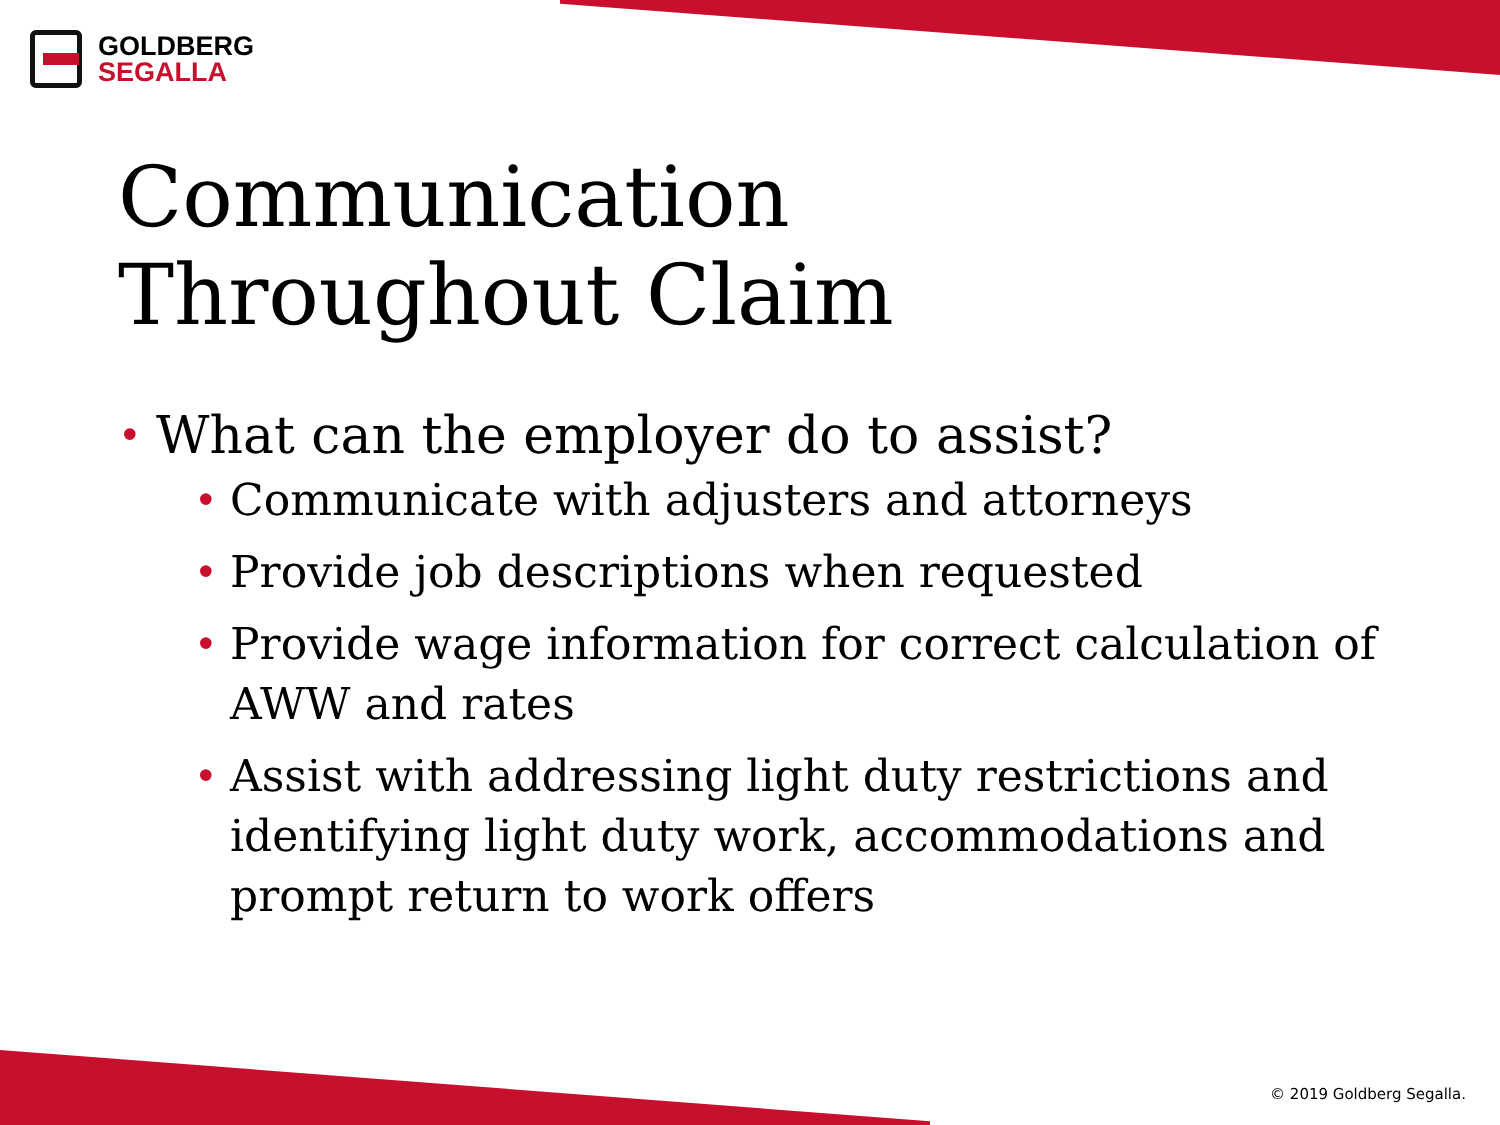GOLDBERG
SEGALLA
Communication
Throughout Claim
• What can the employer do to assist?
• Communicate with adjusters and attorneys
• Provide job descriptions when requested
• Provide wage information for correct calculation of AWW and rates
• Assist with addressing light duty restrictions and identifying light duty work, accommodations and prompt return to work offers
© 2019 Goldberg Segalla.